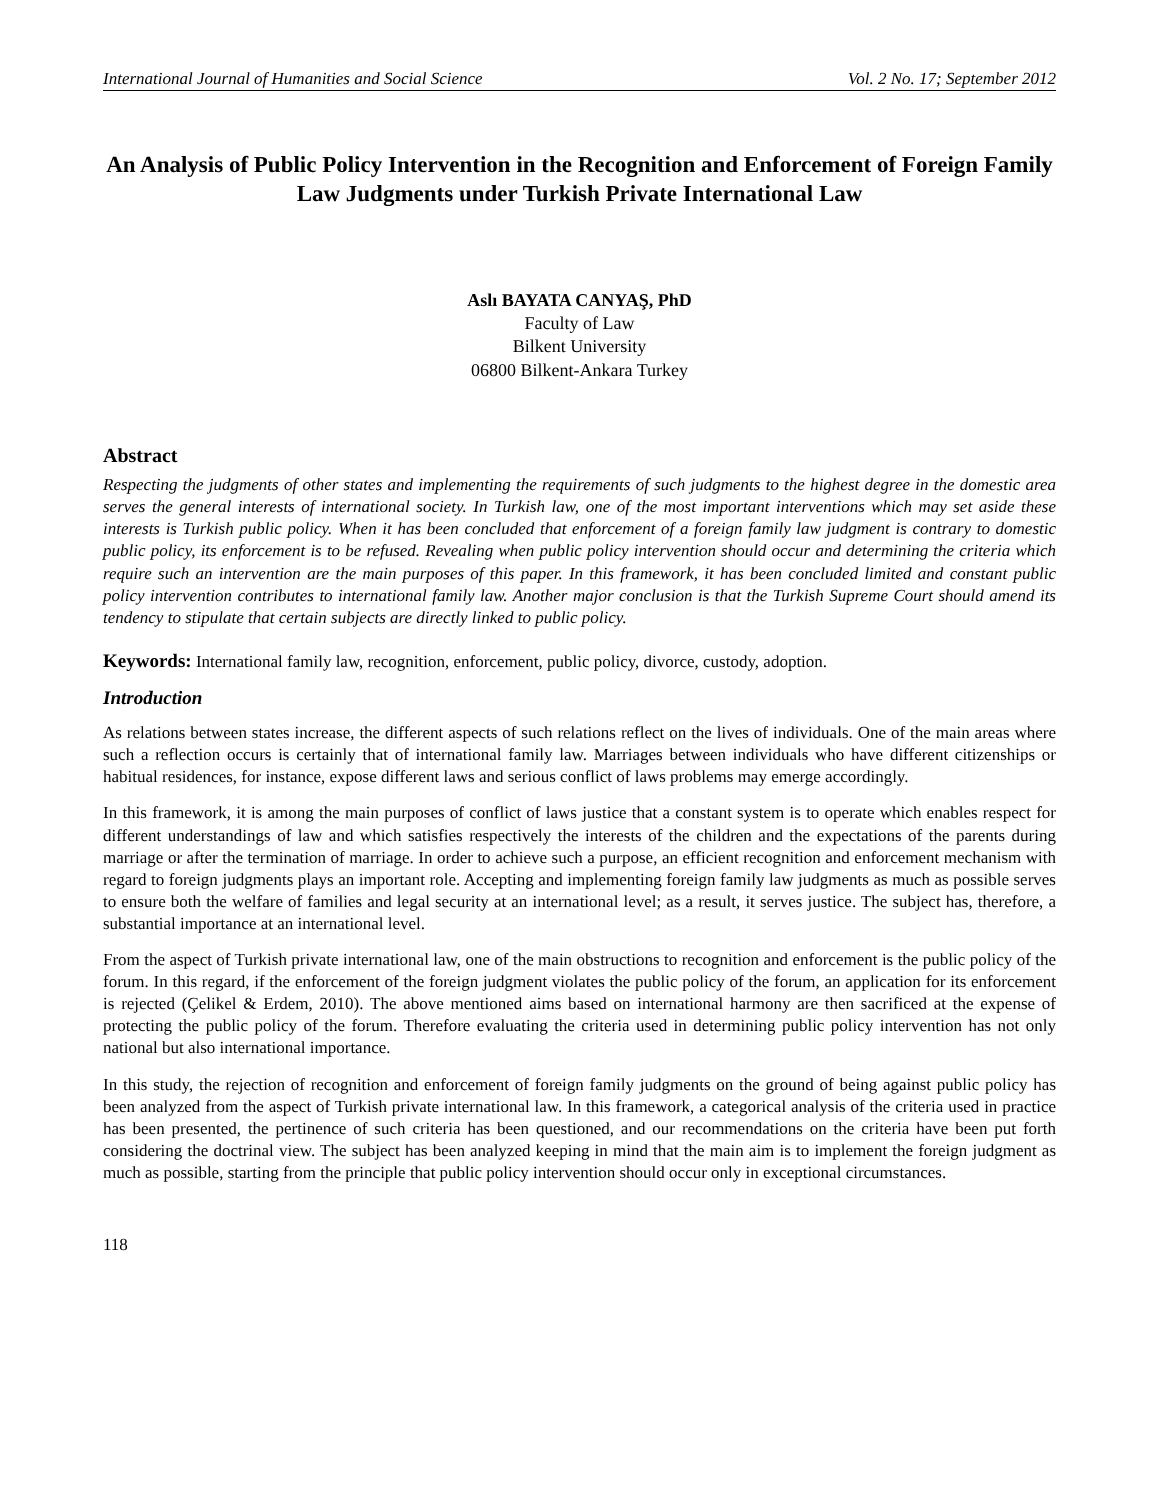International Journal of Humanities and Social Science Vol. 2 No. 17; September 2012
An Analysis of Public Policy Intervention in the Recognition and Enforcement of Foreign Family Law Judgments under Turkish Private International Law
Aslı BAYATA CANYAŞ, PhD
Faculty of Law
Bilkent University
06800 Bilkent-Ankara Turkey
Abstract
Respecting the judgments of other states and implementing the requirements of such judgments to the highest degree in the domestic area serves the general interests of international society. In Turkish law, one of the most important interventions which may set aside these interests is Turkish public policy. When it has been concluded that enforcement of a foreign family law judgment is contrary to domestic public policy, its enforcement is to be refused. Revealing when public policy intervention should occur and determining the criteria which require such an intervention are the main purposes of this paper. In this framework, it has been concluded limited and constant public policy intervention contributes to international family law. Another major conclusion is that the Turkish Supreme Court should amend its tendency to stipulate that certain subjects are directly linked to public policy.
Keywords: International family law, recognition, enforcement, public policy, divorce, custody, adoption.
Introduction
As relations between states increase, the different aspects of such relations reflect on the lives of individuals. One of the main areas where such a reflection occurs is certainly that of international family law. Marriages between individuals who have different citizenships or habitual residences, for instance, expose different laws and serious conflict of laws problems may emerge accordingly.
In this framework, it is among the main purposes of conflict of laws justice that a constant system is to operate which enables respect for different understandings of law and which satisfies respectively the interests of the children and the expectations of the parents during marriage or after the termination of marriage. In order to achieve such a purpose, an efficient recognition and enforcement mechanism with regard to foreign judgments plays an important role. Accepting and implementing foreign family law judgments as much as possible serves to ensure both the welfare of families and legal security at an international level; as a result, it serves justice. The subject has, therefore, a substantial importance at an international level.
From the aspect of Turkish private international law, one of the main obstructions to recognition and enforcement is the public policy of the forum. In this regard, if the enforcement of the foreign judgment violates the public policy of the forum, an application for its enforcement is rejected (Çelikel & Erdem, 2010). The above mentioned aims based on international harmony are then sacrificed at the expense of protecting the public policy of the forum. Therefore evaluating the criteria used in determining public policy intervention has not only national but also international importance.
In this study, the rejection of recognition and enforcement of foreign family judgments on the ground of being against public policy has been analyzed from the aspect of Turkish private international law. In this framework, a categorical analysis of the criteria used in practice has been presented, the pertinence of such criteria has been questioned, and our recommendations on the criteria have been put forth considering the doctrinal view. The subject has been analyzed keeping in mind that the main aim is to implement the foreign judgment as much as possible, starting from the principle that public policy intervention should occur only in exceptional circumstances.
118